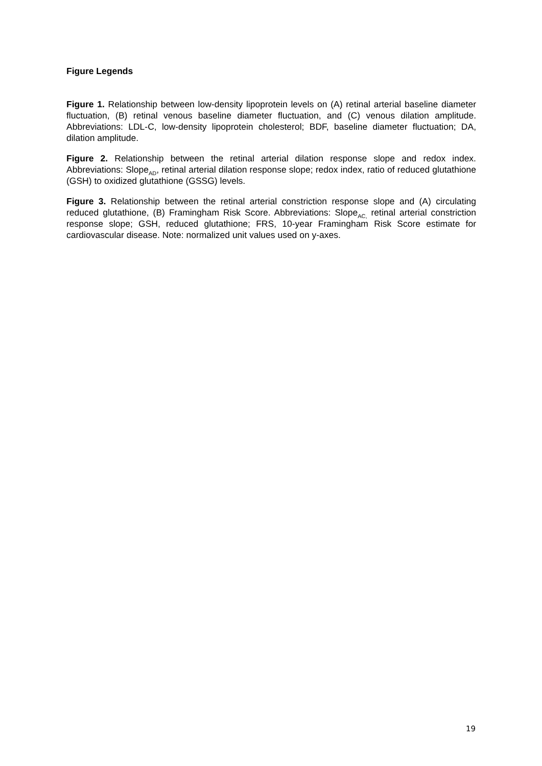Figure Legends
Figure 1. Relationship between low-density lipoprotein levels on (A) retinal arterial baseline diameter fluctuation, (B) retinal venous baseline diameter fluctuation, and (C) venous dilation amplitude. Abbreviations: LDL-C, low-density lipoprotein cholesterol; BDF, baseline diameter fluctuation; DA, dilation amplitude.
Figure 2. Relationship between the retinal arterial dilation response slope and redox index. Abbreviations: Slope<sub>AD</sub>, retinal arterial dilation response slope; redox index, ratio of reduced glutathione (GSH) to oxidized glutathione (GSSG) levels.
Figure 3. Relationship between the retinal arterial constriction response slope and (A) circulating reduced glutathione, (B) Framingham Risk Score. Abbreviations: Slope<sub>AC,</sub> retinal arterial constriction response slope; GSH, reduced glutathione; FRS, 10-year Framingham Risk Score estimate for cardiovascular disease. Note: normalized unit values used on y-axes.
19